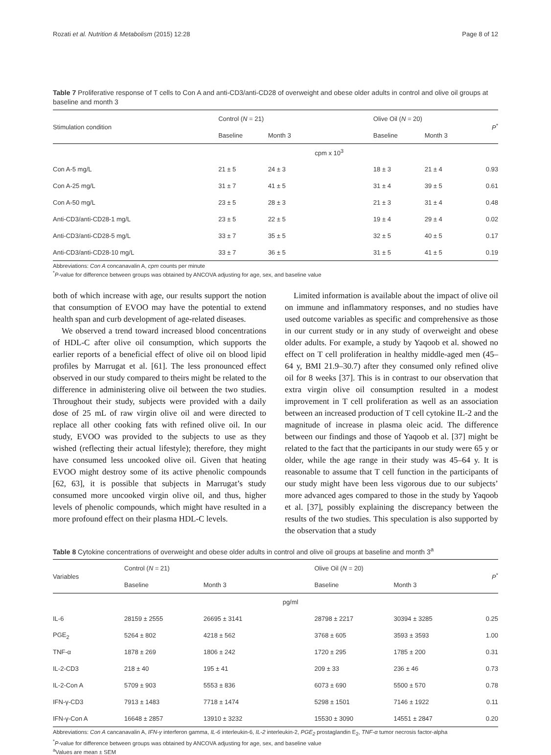Rozati et al. Nutrition & Metabolism (2015) 12:28 Page 8 of 12
Table 7 Proliferative response of T cells to Con A and anti-CD3/anti-CD28 of overweight and obese older adults in control and olive oil groups at baseline and month 3
| Stimulation condition | Control ( N = 21) | | | Olive Oil ( N = 20) | | P<sup>*</sup> |
| --- | --- | --- | --- | --- | --- | --- |
| | Baseline | Month 3 | | Baseline | Month 3 | |
| | | | cpm x 10<sup>3</sup> | | | |
| Con A-5 mg/L | 21 ± 5 | 24 ± 3 | | 18 ± 3 | 21 ± 4 | 0.93 |
| Con A-25 mg/L | 31 ± 7 | 41 ± 5 | | 31 ± 4 | 39 ± 5 | 0.61 |
| Con A-50 mg/L | 23 ± 5 | 28 ± 3 | | 21 ± 3 | 31 ± 4 | 0.48 |
| Anti-CD3/anti-CD28-1 mg/L | 23 ± 5 | 22 ± 5 | | 19 ± 4 | 29 ± 4 | 0.02 |
| Anti-CD3/anti-CD28-5 mg/L | 33 ± 7 | 35 ± 5 | | 32 ± 5 | 40 ± 5 | 0.17 |
| Anti-CD3/anti-CD28-10 mg/L | 33 ± 7 | 36 ± 5 | | 31 ± 5 | 41 ± 5 | 0.19 |
Abbreviations: Con A concanavalin A, cpm counts per minute
<sup>*</sup> P-value for difference between groups was obtained by ANCOVA adjusting for age, sex, and baseline value
both of which increase with age, our results support the notion that consumption of EVOO may have the potential to extend health span and curb development of age-related diseases.
We observed a trend toward increased blood concentrations of HDL-C after olive oil consumption, which supports the earlier reports of a beneficial effect of olive oil on blood lipid profiles by Marrugat et al. [61]. The less pronounced effect observed in our study compared to theirs might be related to the difference in administering olive oil between the two studies. Throughout their study, subjects were provided with a daily dose of 25 mL of raw virgin olive oil and were directed to replace all other cooking fats with refined olive oil. In our study, EVOO was provided to the subjects to use as they wished (reflecting their actual lifestyle); therefore, they might have consumed less uncooked olive oil. Given that heating EVOO might destroy some of its active phenolic compounds [62, 63], it is possible that subjects in Marrugat’s study consumed more uncooked virgin olive oil, and thus, higher levels of phenolic compounds, which might have resulted in a more profound effect on their plasma HDL-C levels.
Limited information is available about the impact of olive oil on immune and inflammatory responses, and no studies have used outcome variables as specific and comprehensive as those in our current study or in any study of overweight and obese older adults. For example, a study by Yaqoob et al. showed no effect on T cell proliferation in healthy middle-aged men (45–64 y, BMI 21.9–30.7) after they consumed only refined olive oil for 8 weeks [37]. This is in contrast to our observation that extra virgin olive oil consumption resulted in a modest improvement in T cell proliferation as well as an association between an increased production of T cell cytokine IL-2 and the magnitude of increase in plasma oleic acid. The difference between our findings and those of Yaqoob et al. [37] might be related to the fact that the participants in our study were 65 y or older, while the age range in their study was 45–64 y. It is reasonable to assume that T cell function in the participants of our study might have been less vigorous due to our subjects’ more advanced ages compared to those in the study by Yaqoob et al. [37], possibly explaining the discrepancy between the results of the two studies. This speculation is also supported by the observation that a study
Table 8 Cytokine concentrations of overweight and obese older adults in control and olive oil groups at baseline and month 3<sup>a</sup>
| Variables | Control ( N = 21) | | | Olive Oil ( N = 20) | | P<sup>*</sup> |
| --- | --- | --- | --- | --- | --- | --- |
| | Baseline | Month 3 | | Baseline | Month 3 | |
| | | | pg/ml | | | |
| IL-6 | 28159 ± 2555 | 26695 ± 3141 | | 28798 ± 2217 | 30394 ± 3285 | 0.25 |
| PGE<sub>2</sub> | 5264 ± 802 | 4218 ± 562 | | 3768 ± 605 | 3593 ± 3593 | 1.00 |
| TNF-α | 1878 ± 269 | 1806 ± 242 | | 1720 ± 295 | 1785 ± 200 | 0.31 |
| IL-2-CD3 | 218 ± 40 | 195 ± 41 | | 209 ± 33 | 236 ± 46 | 0.73 |
| IL-2-Con A | 5709 ± 903 | 5553 ± 836 | | 6073 ± 690 | 5500 ± 570 | 0.78 |
| IFN-γ-CD3 | 7913 ± 1483 | 7718 ± 1474 | | 5298 ± 1501 | 7146 ± 1922 | 0.11 |
| IFN-γ-Con A | 16648 ± 2857 | 13910 ± 3232 | | 15530 ± 3090 | 14551 ± 2847 | 0.20 |
Abbreviations: Con A cancanavalin A, IFN-γ interferon gamma, IL-6 interleukin-6, IL-2 interleukin-2, PGE<sub>2</sub> prostaglandin E<sub>2</sub>, TNF-α tumor necrosis factor-alpha
<sup>*</sup> P-value for difference between groups was obtained by ANCOVA adjusting for age, sex, and baseline value
<sup>a</sup> Values are mean ± SEM